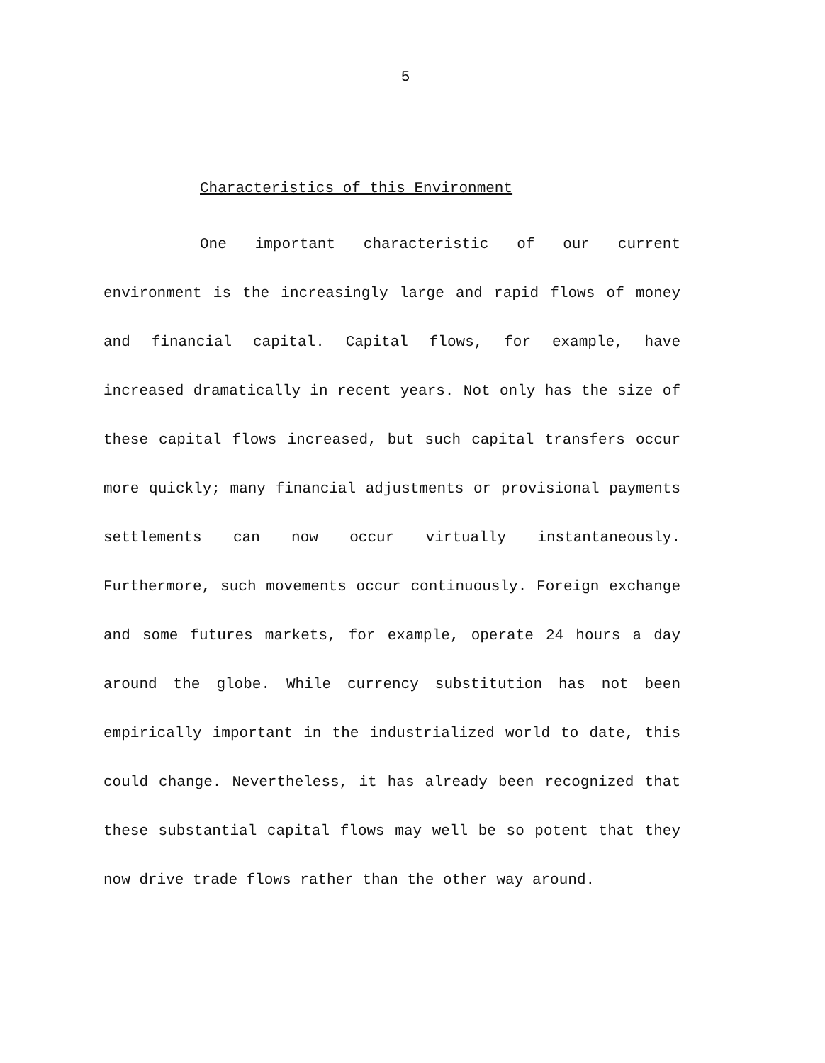5
Characteristics of this Environment
One important characteristic of our current environment is the increasingly large and rapid flows of money and financial capital. Capital flows, for example, have increased dramatically in recent years. Not only has the size of these capital flows increased, but such capital transfers occur more quickly; many financial adjustments or provisional payments settlements can now occur virtually instantaneously. Furthermore, such movements occur continuously. Foreign exchange and some futures markets, for example, operate 24 hours a day around the globe. While currency substitution has not been empirically important in the industrialized world to date, this could change. Nevertheless, it has already been recognized that these substantial capital flows may well be so potent that they now drive trade flows rather than the other way around.